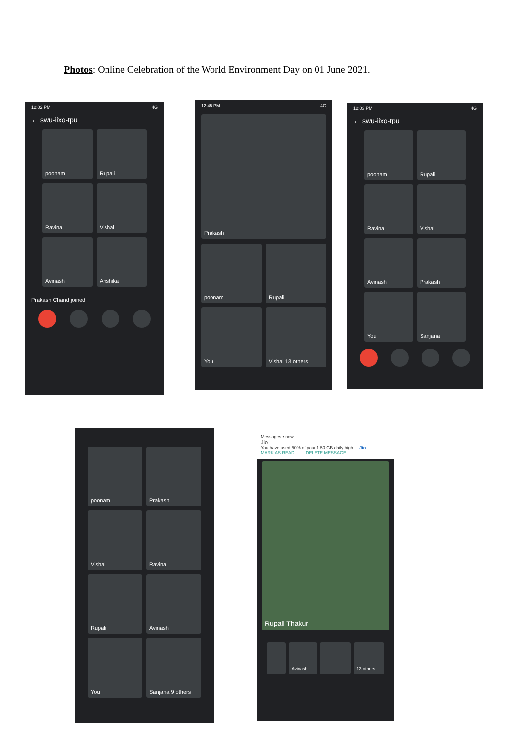Photos: Online Celebration of the World Environment Day on 01 June 2021.
12:02 PM 4G
← swu-iixo-tpu
poonam
Rupali
Ravina
Vishal
Avinash
Anshika
Prakash Chand joined
12:45 PM 4G
Prakash
poonam
Rupali
You
Vishal 13 others
12:03 PM 4G
← swu-iixo-tpu
poonam
Rupali
Ravina
Vishal
Avinash
Prakash
You
Sanjana
poonam
Prakash
Vishal
Ravina
Rupali
Avinash
You
Sanjana 9 others
Messages • now
Jio
You have used 50% of your 1.50 GB daily high ... Jio
MARK AS READ DELETE MESSAGE
Rupali Thakur
Avinash 13 others